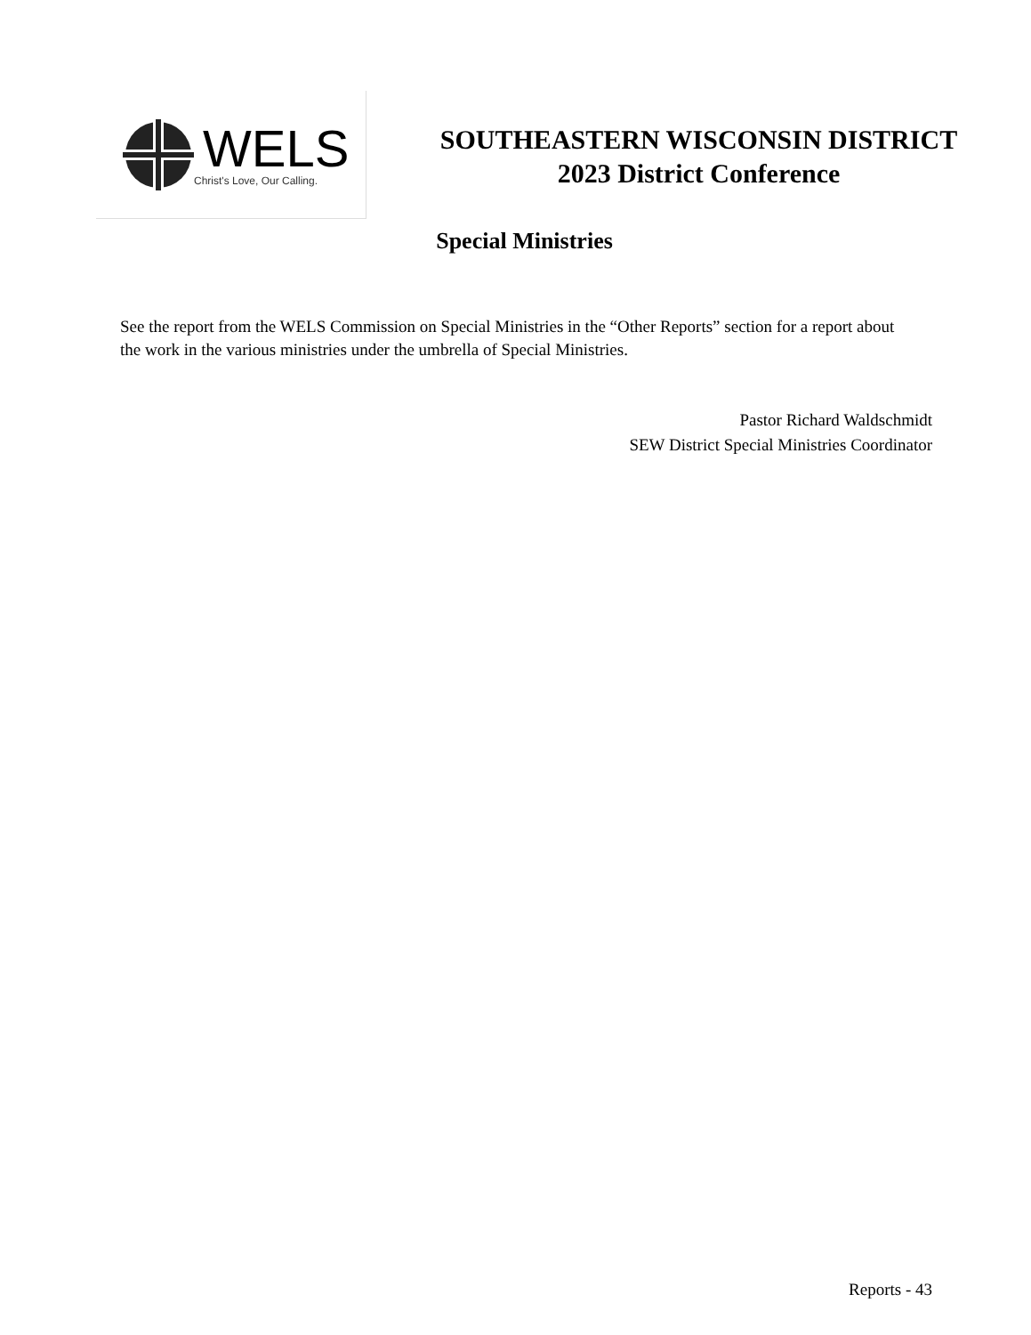WELS
Christ's Love, Our Calling.
SOUTHEASTERN WISCONSIN DISTRICT
2023 District Conference
Special Ministries
See the report from the WELS Commission on Special Ministries in the “Other Reports” section for a report about the work in the various ministries under the umbrella of Special Ministries.
Pastor Richard Waldschmidt
SEW District Special Ministries Coordinator
Reports - 43